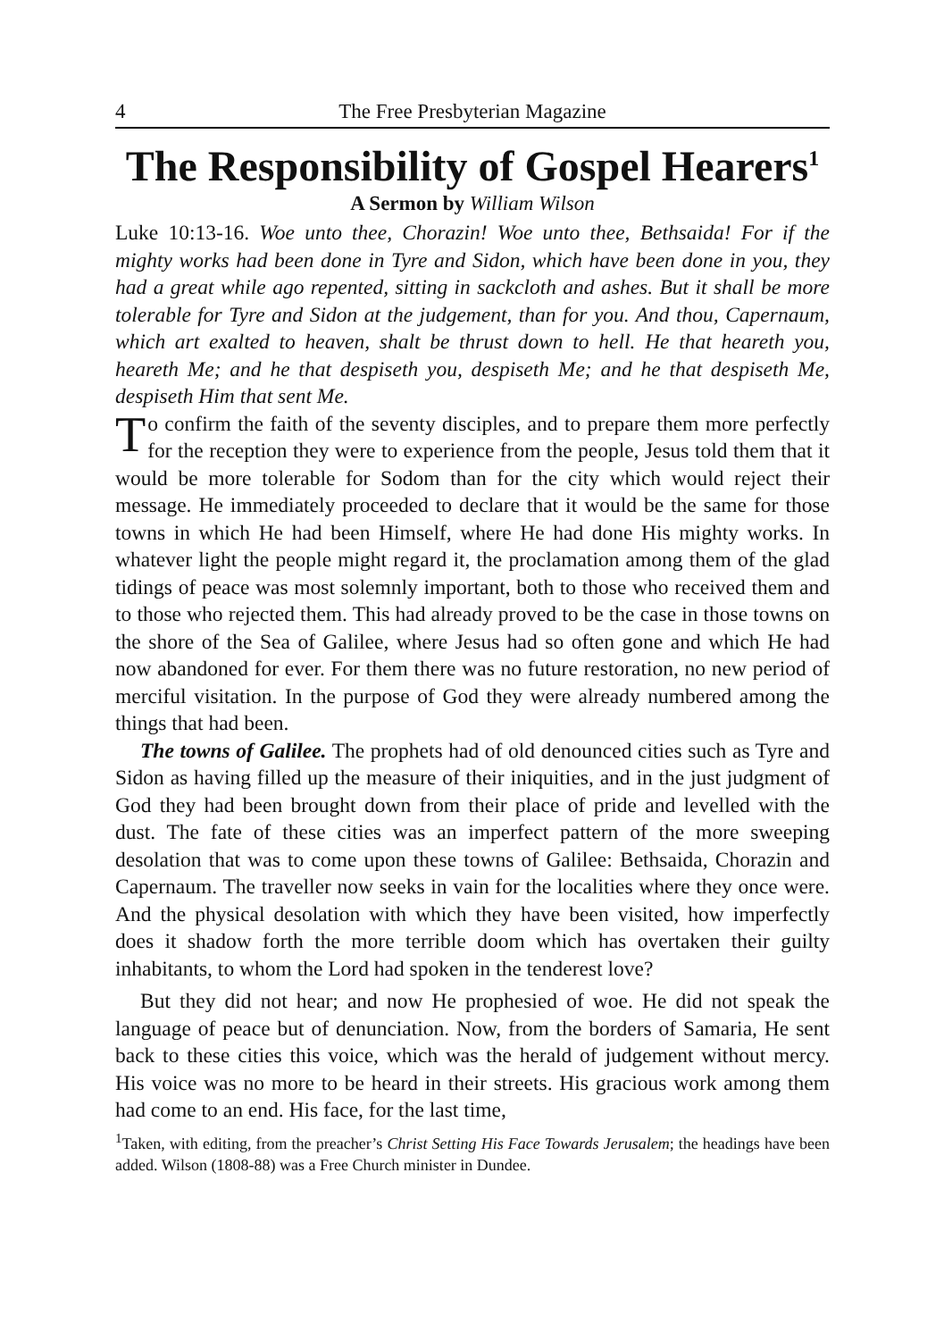4 The Free Presbyterian Magazine
The Responsibility of Gospel Hearers<sup>1</sup>
A Sermon by William Wilson
Luke 10:13-16. Woe unto thee, Chorazin! Woe unto thee, Bethsaida! For if the mighty works had been done in Tyre and Sidon, which have been done in you, they had a great while ago repented, sitting in sackcloth and ashes. But it shall be more tolerable for Tyre and Sidon at the judgement, than for you. And thou, Capernaum, which art exalted to heaven, shalt be thrust down to hell. He that heareth you, heareth Me; and he that despiseth you, despiseth Me; and he that despiseth Me, despiseth Him that sent Me.
To confirm the faith of the seventy disciples, and to prepare them more perfectly for the reception they were to experience from the people, Jesus told them that it would be more tolerable for Sodom than for the city which would reject their message. He immediately proceeded to declare that it would be the same for those towns in which He had been Himself, where He had done His mighty works. In whatever light the people might regard it, the proclamation among them of the glad tidings of peace was most solemnly important, both to those who received them and to those who rejected them. This had already proved to be the case in those towns on the shore of the Sea of Galilee, where Jesus had so often gone and which He had now abandoned for ever. For them there was no future restoration, no new period of merciful visitation. In the purpose of God they were already numbered among the things that had been.
The towns of Galilee. The prophets had of old denounced cities such as Tyre and Sidon as having filled up the measure of their iniquities, and in the just judgment of God they had been brought down from their place of pride and levelled with the dust. The fate of these cities was an imperfect pattern of the more sweeping desolation that was to come upon these towns of Galilee: Bethsaida, Chorazin and Capernaum. The traveller now seeks in vain for the localities where they once were. And the physical desolation with which they have been visited, how imperfectly does it shadow forth the more terrible doom which has overtaken their guilty inhabitants, to whom the Lord had spoken in the tenderest love?
But they did not hear; and now He prophesied of woe. He did not speak the language of peace but of denunciation. Now, from the borders of Samaria, He sent back to these cities this voice, which was the herald of judgement without mercy. His voice was no more to be heard in their streets. His gracious work among them had come to an end. His face, for the last time,
<sup>1</sup> Taken, with editing, from the preacher’s Christ Setting His Face Towards Jerusalem; the headings have been added. Wilson (1808-88) was a Free Church minister in Dundee.